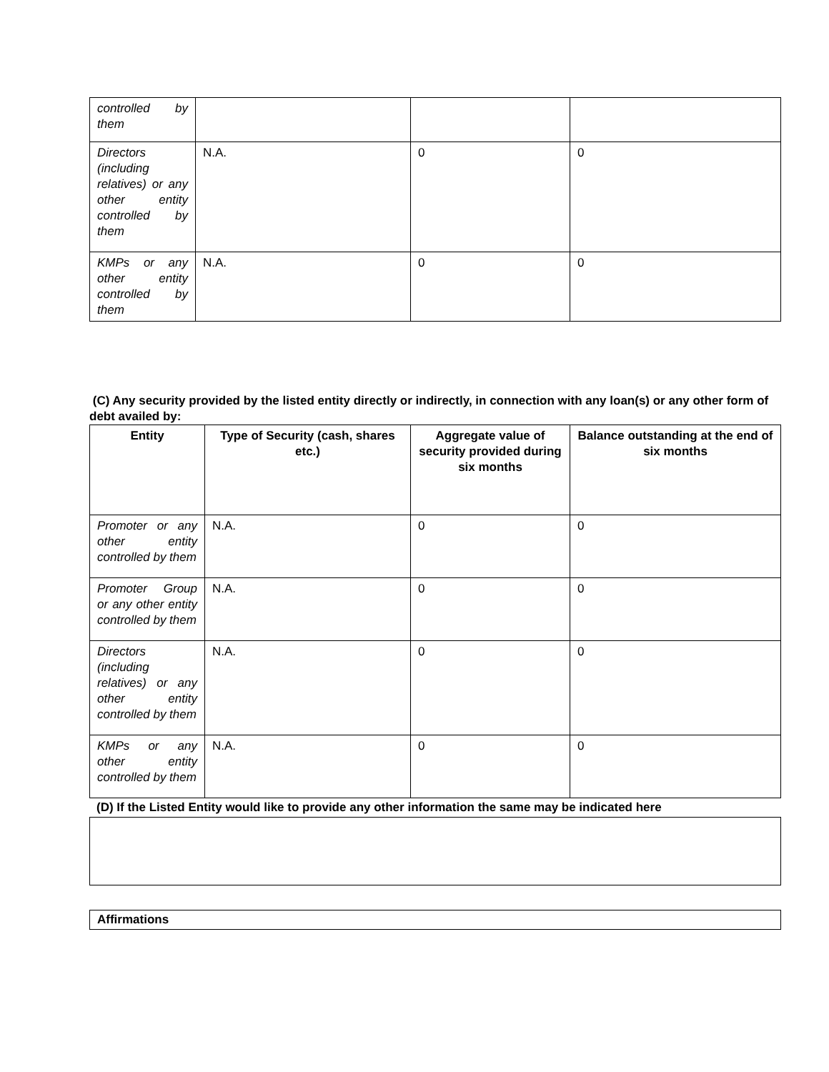| controlled by them | | | |
| Directors (including relatives) or any other entity controlled by them | N.A. | 0 | 0 |
| KMPs or any other entity controlled by them | N.A. | 0 | 0 |
(C) Any security provided by the listed entity directly or indirectly, in connection with any loan(s) or any other form of debt availed by:
| Entity | Type of Security (cash, shares etc.) | Aggregate value of security provided during six months | Balance outstanding at the end of six months |
| --- | --- | --- | --- |
| Promoter or any other entity controlled by them | N.A. | 0 | 0 |
| Promoter Group or any other entity controlled by them | N.A. | 0 | 0 |
| Directors (including relatives) or any other entity controlled by them | N.A. | 0 | 0 |
| KMPs or any other entity controlled by them | N.A. | 0 | 0 |
(D) If the Listed Entity would like to provide any other information the same may be indicated here
Affirmations